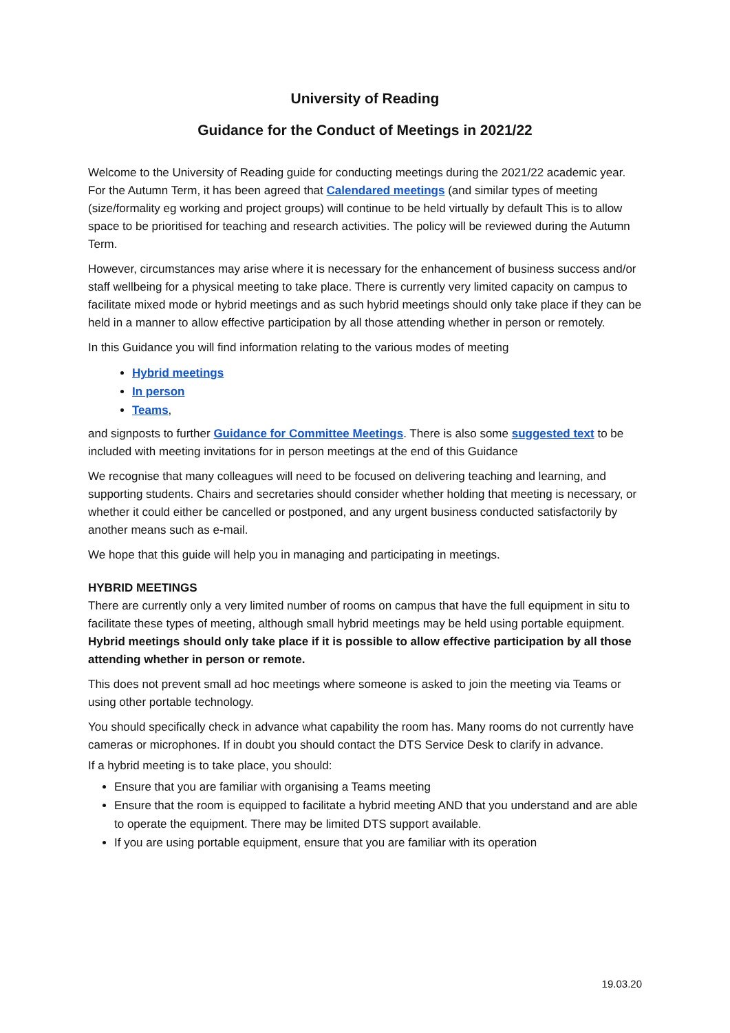University of Reading
Guidance for the Conduct of Meetings in 2021/22
Welcome to the University of Reading guide for conducting meetings during the 2021/22 academic year. For the Autumn Term, it has been agreed that Calendared meetings (and similar types of meeting (size/formality eg working and project groups) will continue to be held virtually by default This is to allow space to be prioritised for teaching and research activities. The policy will be reviewed during the Autumn Term.
However, circumstances may arise where it is necessary for the enhancement of business success and/or staff wellbeing for a physical meeting to take place. There is currently very limited capacity on campus to facilitate mixed mode or hybrid meetings and as such hybrid meetings should only take place if they can be held in a manner to allow effective participation by all those attending whether in person or remotely.
In this Guidance you will find information relating to the various modes of meeting
Hybrid meetings
In person
Teams,
and signposts to further Guidance for Committee Meetings. There is also some suggested text to be included with meeting invitations for in person meetings at the end of this Guidance
We recognise that many colleagues will need to be focused on delivering teaching and learning, and supporting students. Chairs and secretaries should consider whether holding that meeting is necessary, or whether it could either be cancelled or postponed, and any urgent business conducted satisfactorily by another means such as e-mail.
We hope that this guide will help you in managing and participating in meetings.
HYBRID MEETINGS
There are currently only a very limited number of rooms on campus that have the full equipment in situ to facilitate these types of meeting, although small hybrid meetings may be held using portable equipment.
Hybrid meetings should only take place if it is possible to allow effective participation by all those attending whether in person or remote.
This does not prevent small ad hoc meetings where someone is asked to join the meeting via Teams or using other portable technology.
You should specifically check in advance what capability the room has. Many rooms do not currently have cameras or microphones. If in doubt you should contact the DTS Service Desk to clarify in advance.
If a hybrid meeting is to take place, you should:
Ensure that you are familiar with organising a Teams meeting
Ensure that the room is equipped to facilitate a hybrid meeting AND that you understand and are able to operate the equipment. There may be limited DTS support available.
If you are using portable equipment, ensure that you are familiar with its operation
19.03.20